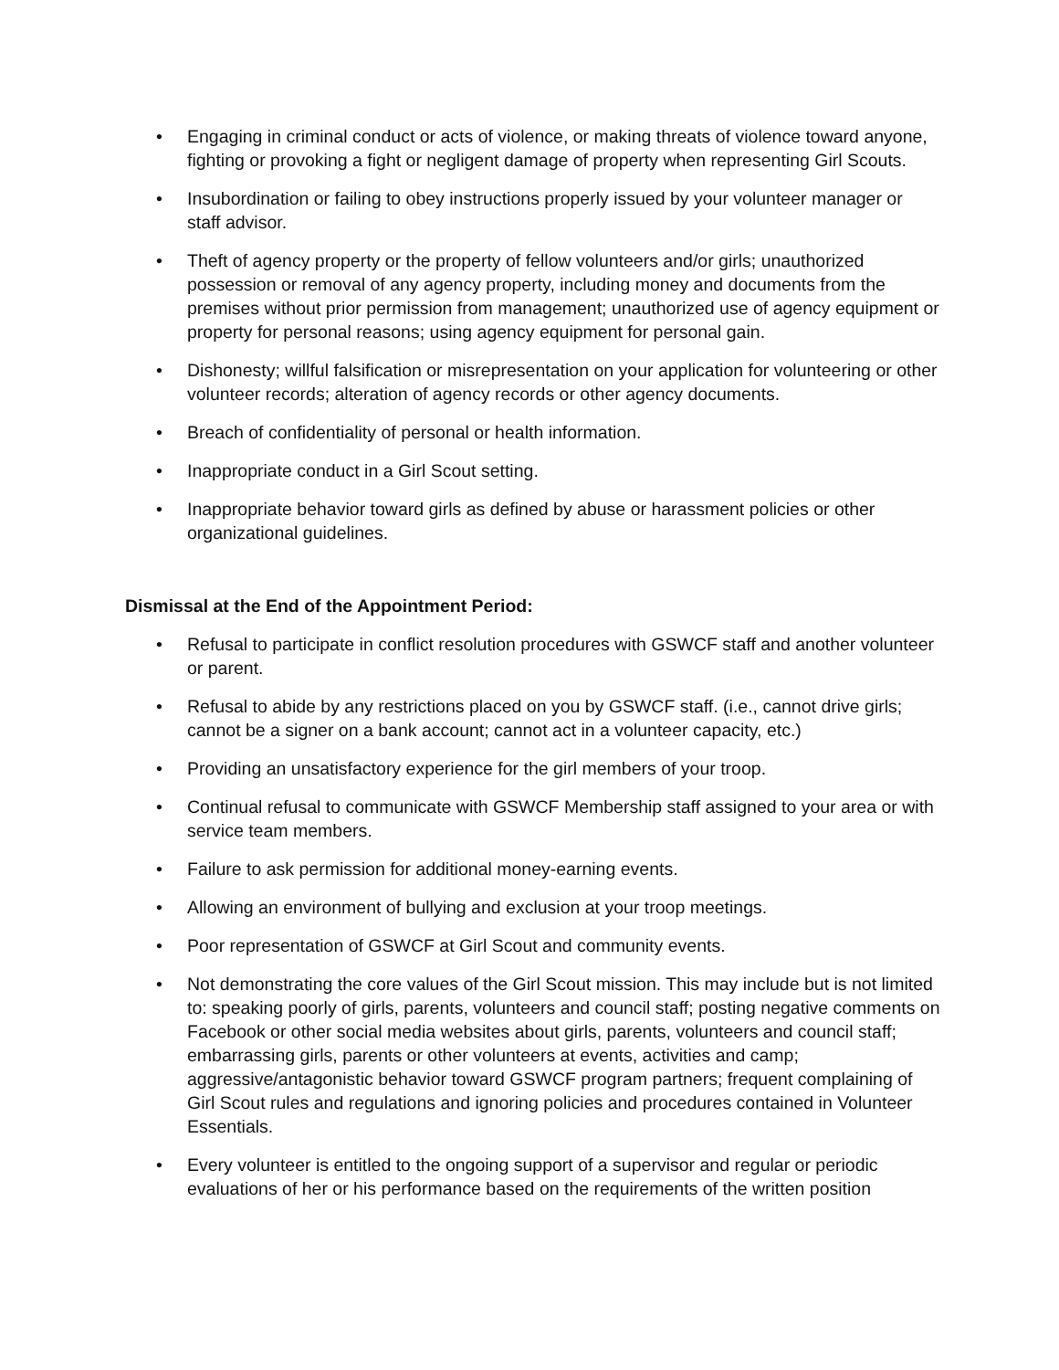• Engaging in criminal conduct or acts of violence, or making threats of violence toward anyone, fighting or provoking a fight or negligent damage of property when representing Girl Scouts.
• Insubordination or failing to obey instructions properly issued by your volunteer manager or staff advisor.
• Theft of agency property or the property of fellow volunteers and/or girls; unauthorized possession or removal of any agency property, including money and documents from the premises without prior permission from management; unauthorized use of agency equipment or property for personal reasons; using agency equipment for personal gain.
• Dishonesty; willful falsification or misrepresentation on your application for volunteering or other volunteer records; alteration of agency records or other agency documents.
• Breach of confidentiality of personal or health information.
• Inappropriate conduct in a Girl Scout setting.
• Inappropriate behavior toward girls as defined by abuse or harassment policies or other organizational guidelines.
Dismissal at the End of the Appointment Period:
• Refusal to participate in conflict resolution procedures with GSWCF staff and another volunteer or parent.
• Refusal to abide by any restrictions placed on you by GSWCF staff. (i.e., cannot drive girls; cannot be a signer on a bank account; cannot act in a volunteer capacity, etc.)
• Providing an unsatisfactory experience for the girl members of your troop.
• Continual refusal to communicate with GSWCF Membership staff assigned to your area or with service team members.
• Failure to ask permission for additional money-earning events.
• Allowing an environment of bullying and exclusion at your troop meetings.
• Poor representation of GSWCF at Girl Scout and community events.
• Not demonstrating the core values of the Girl Scout mission. This may include but is not limited to: speaking poorly of girls, parents, volunteers and council staff; posting negative comments on Facebook or other social media websites about girls, parents, volunteers and council staff; embarrassing girls, parents or other volunteers at events, activities and camp; aggressive/antagonistic behavior toward GSWCF program partners; frequent complaining of Girl Scout rules and regulations and ignoring policies and procedures contained in Volunteer Essentials.
• Every volunteer is entitled to the ongoing support of a supervisor and regular or periodic evaluations of her or his performance based on the requirements of the written position